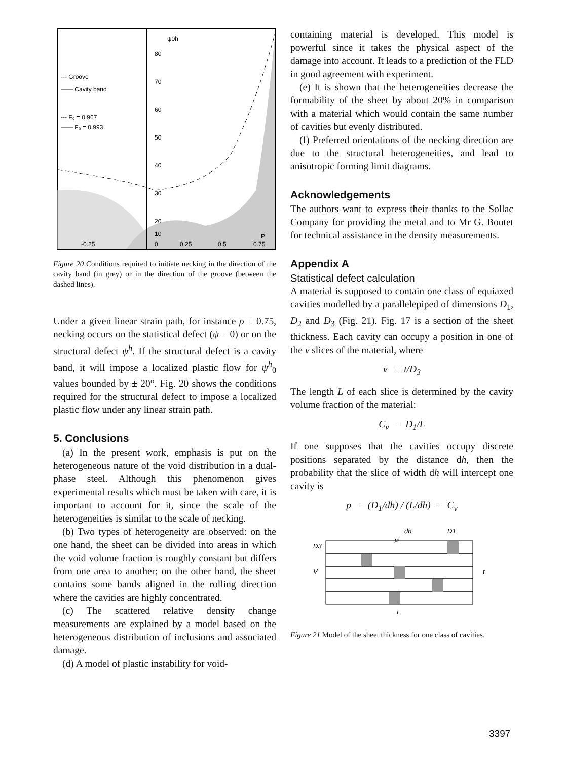ψ0h
80
70
60
50
40
30
20
10
0
0.25
0.5
0.75
P
-0.25
--- Groove
—— Cavity band
--- F₀ = 0.967
—— F₀ = 0.993
Figure 20 Conditions required to initiate necking in the direction of the cavity band (in grey) or in the direction of the groove (between the dashed lines).
Under a given linear strain path, for instance ρ = 0.75, necking occurs on the statistical defect (ψ = 0) or on the structural defect ψ<sup>h</sup>. If the structural defect is a cavity band, it will impose a localized plastic flow for ψ<sup>h</sup><sub>0</sub> values bounded by ± 20°. Fig. 20 shows the conditions required for the structural defect to impose a localized plastic flow under any linear strain path.
5. Conclusions
(a) In the present work, emphasis is put on the heterogeneous nature of the void distribution in a dual-phase steel. Although this phenomenon gives experimental results which must be taken with care, it is important to account for it, since the scale of the heterogeneities is similar to the scale of necking.
(b) Two types of heterogeneity are observed: on the one hand, the sheet can be divided into areas in which the void volume fraction is roughly constant but differs from one area to another; on the other hand, the sheet contains some bands aligned in the rolling direction where the cavities are highly concentrated.
(c) The scattered relative density change measurements are explained by a model based on the heterogeneous distribution of inclusions and associated damage.
(d) A model of plastic instability for void-
containing material is developed. This model is powerful since it takes the physical aspect of the damage into account. It leads to a prediction of the FLD in good agreement with experiment.
(e) It is shown that the heterogeneities decrease the formability of the sheet by about 20% in comparison with a material which would contain the same number of cavities but evenly distributed.
(f) Preferred orientations of the necking direction are due to the structural heterogeneities, and lead to anisotropic forming limit diagrams.
Acknowledgements
The authors want to express their thanks to the Sollac Company for providing the metal and to Mr G. Boutet for technical assistance in the density measurements.
Appendix A
Statistical defect calculation
A material is supposed to contain one class of equiaxed cavities modelled by a parallelepiped of dimensions D<sub>1</sub>, D<sub>2</sub> and D<sub>3</sub> (Fig. 21). Fig. 17 is a section of the sheet thickness. Each cavity can occupy a position in one of the v slices of the material, where
v = t/D<sub>3</sub>
The length L of each slice is determined by the cavity volume fraction of the material:
C<sub>v</sub> = D<sub>1</sub>/L
If one supposes that the cavities occupy discrete positions separated by the distance dh, then the probability that the slice of width dh will intercept one cavity is
p = (D<sub>1</sub>/dh) / (L/dh) = C<sub>v</sub>
dh
P
D1
D3
V
t
L
Figure 21 Model of the sheet thickness for one class of cavities.
3397